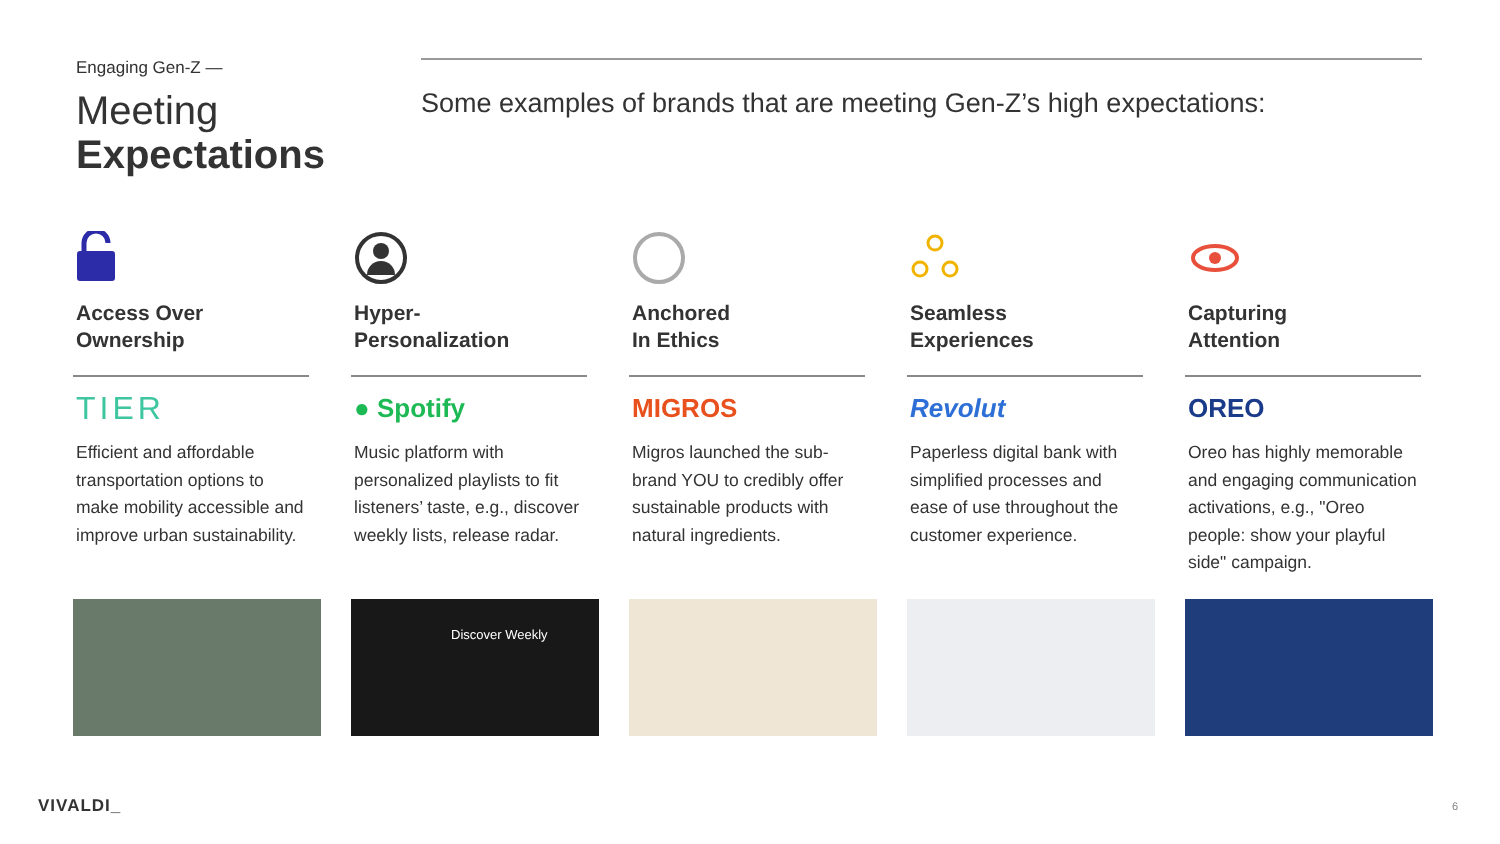Engaging Gen-Z —
Meeting
Expectations
Some examples of brands that are meeting Gen-Z’s high expectations:
Access Over
Ownership
TIER
Efficient and affordable transportation options to make mobility accessible and improve urban sustainability.
Hyper-
Personalization
● Spotify
Music platform with personalized playlists to fit listeners’ taste, e.g., discover weekly lists, release radar.
Discover Weekly
Anchored
In Ethics
MIGROS
Migros launched the sub-brand YOU to credibly offer sustainable products with natural ingredients.
Seamless
Experiences
Revolut
Paperless digital bank with simplified processes and ease of use throughout the customer experience.
Capturing
Attention
OREO
Oreo has highly memorable and engaging communication activations, e.g., "Oreo people: show your playful side" campaign.
VIVALDI_ 6